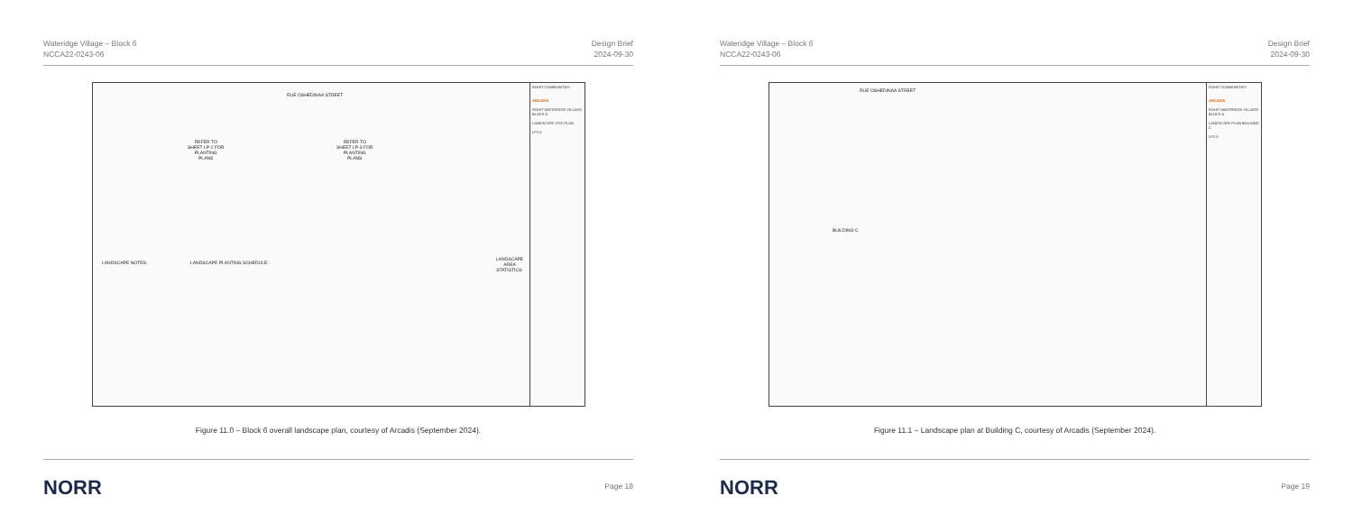Wateridge Village – Block 6
NCCA22-0243-06
Design Brief
2024-09-30
RUE OSHEDINAA STREET
REFER TO
SHEET LP-2 FOR
PLANTING
PLANS
REFER TO
SHEET LP-3 FOR
PLANTING
PLANS
LANDSCAPE NOTES: LANDSCAPE PLANTING SCHEDULE:
LANDSCAPE AREA STATISTICS:
ROHIT COMMUNITIES
ARCADIS
ROHIT WATERIDGE VILLAGE BLOCK 6
LANDSCAPE SITE PLAN
LP1 5
Figure 11.0 – Block 6 overall landscape plan, courtesy of Arcadis (September 2024).
NORR
Page 18
Wateridge Village – Block 6
NCCA22-0243-06
Design Brief
2024-09-30
RUE OSHEDINAA STREET
BUILDING C
ROHIT COMMUNITIES
ARCADIS
ROHIT WATERIDGE VILLAGE BLOCK 6
LANDSCAPE PLAN BUILDING C
LP2 5
Figure 11.1 – Landscape plan at Building C, courtesy of Arcadis (September 2024).
NORR
Page 19